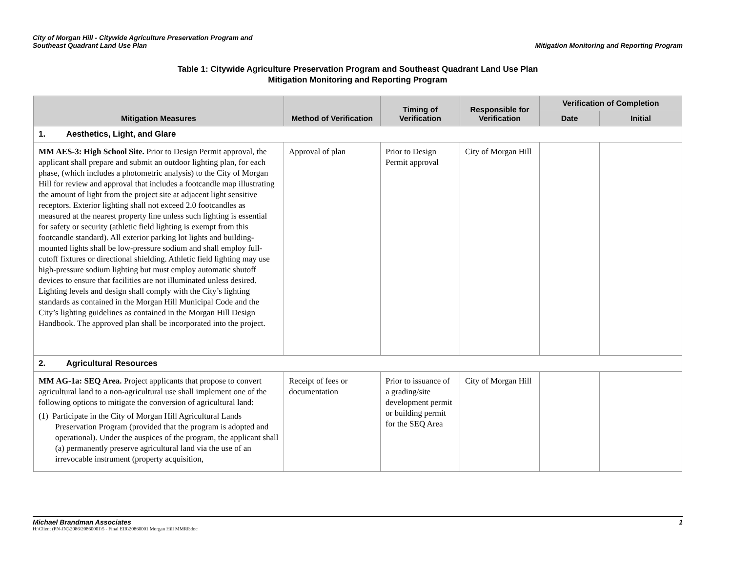City of Morgan Hill - Citywide Agriculture Preservation Program and
Southeast Quadrant Land Use Plan
Mitigation Monitoring and Reporting Program
Table 1: Citywide Agriculture Preservation Program and Southeast Quadrant Land Use Plan
Mitigation Monitoring and Reporting Program
| Mitigation Measures | Method of Verification | Timing of Verification | Responsible for Verification | Verification of Completion | |
| --- | --- | --- | --- | --- | --- |
| | | | | Date | Initial |
| 1. Aesthetics, Light, and Glare | | | | | |
| MM AES-3: High School Site. Prior to Design Permit approval, the applicant shall prepare and submit an outdoor lighting plan, for each phase, (which includes a photometric analysis) to the City of Morgan Hill for review and approval that includes a footcandle map illustrating the amount of light from the project site at adjacent light sensitive receptors. Exterior lighting shall not exceed 2.0 footcandles as measured at the nearest property line unless such lighting is essential for safety or security (athletic field lighting is exempt from this footcandle standard). All exterior parking lot lights and building-mounted lights shall be low-pressure sodium and shall employ full-cutoff fixtures or directional shielding. Athletic field lighting may use high-pressure sodium lighting but must employ automatic shutoff devices to ensure that facilities are not illuminated unless desired. Lighting levels and design shall comply with the City’s lighting standards as contained in the Morgan Hill Municipal Code and the City’s lighting guidelines as contained in the Morgan Hill Design Handbook. The approved plan shall be incorporated into the project. | Approval of plan | Prior to Design Permit approval | City of Morgan Hill | | |
| 2. Agricultural Resources | | | | | |
| MM AG-1a: SEQ Area. Project applicants that propose to convert agricultural land to a non-agricultural use shall implement one of the following options to mitigate the conversion of agricultural land: (1) Participate in the City of Morgan Hill Agricultural Lands Preservation Program (provided that the program is adopted and operational). Under the auspices of the program, the applicant shall (a) permanently preserve agricultural land via the use of an irrevocable instrument (property acquisition, | Receipt of fees or documentation | Prior to issuance of a grading/site development permit or building permit for the SEQ Area | City of Morgan Hill | | |
Michael Brandman Associates 1
H:\Client (PN-JN)\2086\20860001\5 - Final EIR\20860001 Morgan Hill MMRP.doc